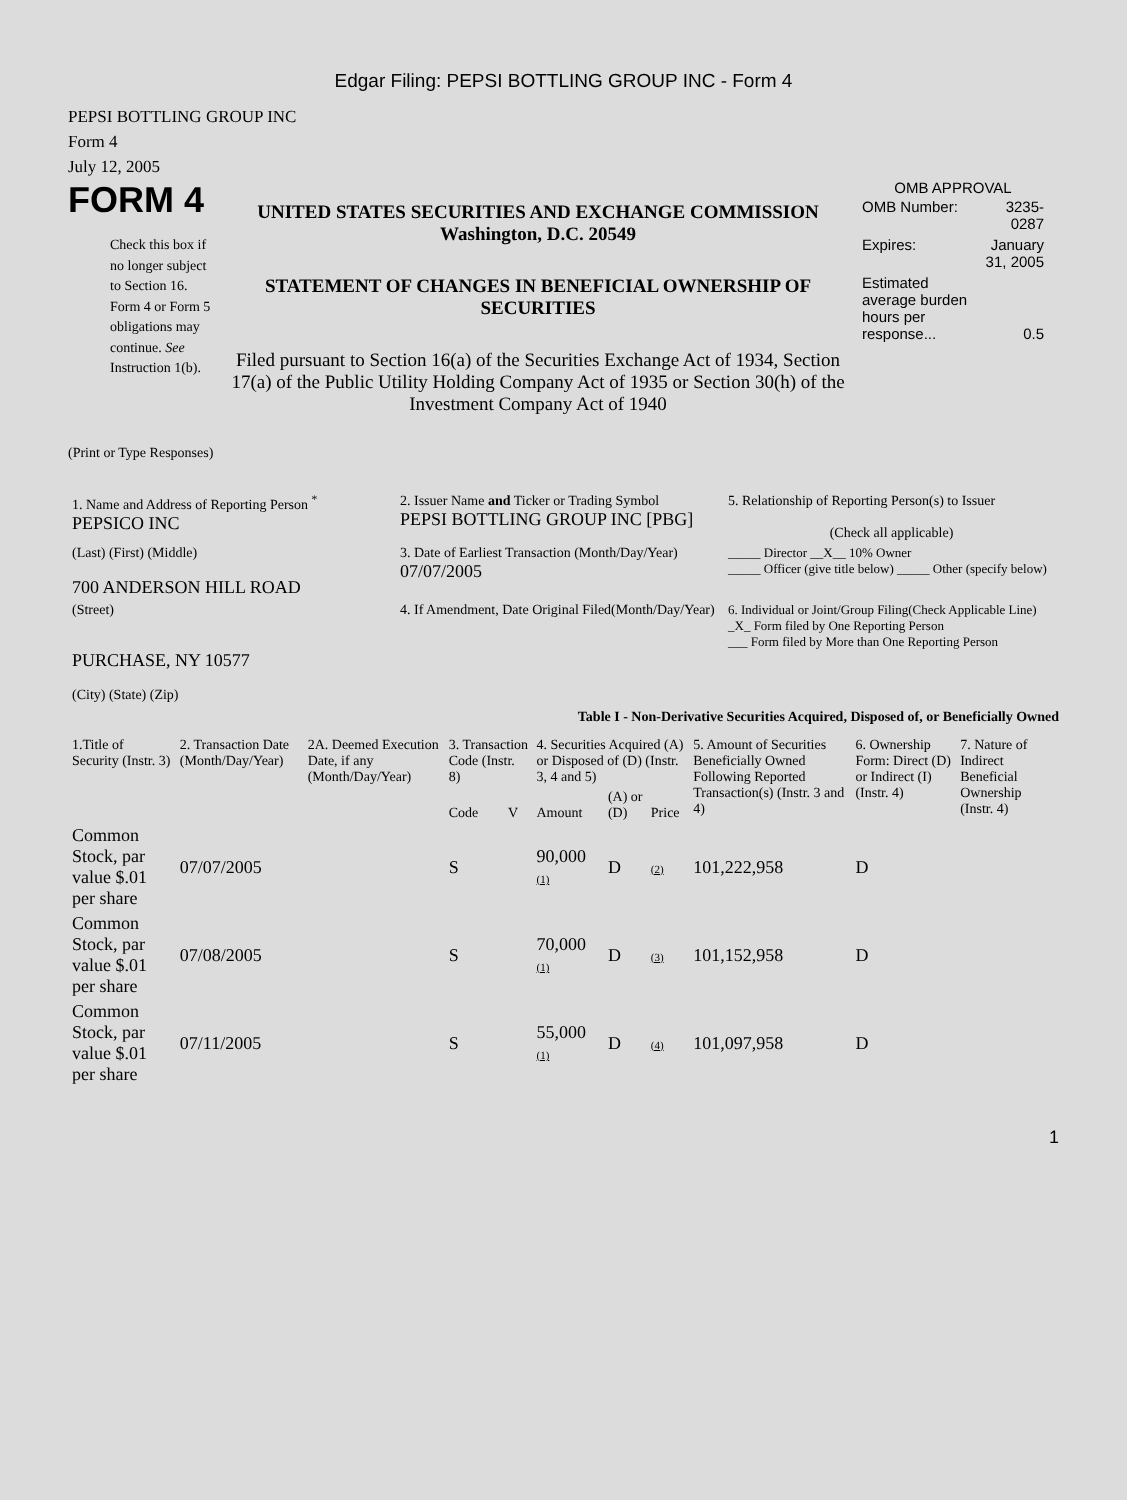Edgar Filing: PEPSI BOTTLING GROUP INC - Form 4
PEPSI BOTTLING GROUP INC
Form 4
July 12, 2005
FORM 4
Check this box if no longer subject to Section 16. Form 4 or Form 5 obligations may continue. See Instruction 1(b).
UNITED STATES SECURITIES AND EXCHANGE COMMISSION
Washington, D.C. 20549
STATEMENT OF CHANGES IN BENEFICIAL OWNERSHIP OF SECURITIES
Filed pursuant to Section 16(a) of the Securities Exchange Act of 1934, Section 17(a) of the Public Utility Holding Company Act of 1935 or Section 30(h) of the Investment Company Act of 1940
OMB APPROVAL
| OMB Number: | 3235-0287 |
| Expires: | January 31, 2005 |
| Estimated average burden hours per response... | 0.5 |
(Print or Type Responses)
| 1. Name and Address of Reporting Person <sup>*</sup> PEPSICO INC | 2. Issuer Name and Ticker or Trading Symbol PEPSI BOTTLING GROUP INC [PBG] | 5. Relationship of Reporting Person(s) to Issuer (Check all applicable) |
| (Last) (First) (Middle) 700 ANDERSON HILL ROAD | 3. Date of Earliest Transaction (Month/Day/Year) 07/07/2005 | _____ Director __X__ 10% Owner _____ Officer (give title below) _____ Other (specify below) |
| (Street) PURCHASE, NY 10577 (City) (State) (Zip) | 4. If Amendment, Date Original Filed(Month/Day/Year) | 6. Individual or Joint/Group Filing(Check Applicable Line) _X_ Form filed by One Reporting Person ___ Form filed by More than One Reporting Person |
Table I - Non-Derivative Securities Acquired, Disposed of, or Beneficially Owned
| 1.Title of Security (Instr. 3) | 2. Transaction Date (Month/Day/Year) | 2A. Deemed Execution Date, if any (Month/Day/Year) | 3. Transaction Code (Instr. 8) | | 4. Securities Acquired (A) or Disposed of (D) (Instr. 3, 4 and 5) | | | 5. Amount of Securities Beneficially Owned Following Reported Transaction(s) (Instr. 3 and 4) | 6. Ownership Form: Direct (D) or Indirect (I) (Instr. 4) | 7. Nature of Indirect Beneficial Ownership (Instr. 4) |
| --- | --- | --- | --- | --- | --- | --- | --- | --- | --- | --- |
| | | | Code | V | Amount | (A) or (D) | Price | | | |
| Common Stock, par value $.01 per share | 07/07/2005 | | S | | 90,000 (1) | D | (2) | 101,222,958 | D | |
| Common Stock, par value $.01 per share | 07/08/2005 | | S | | 70,000 (1) | D | (3) | 101,152,958 | D | |
| Common Stock, par value $.01 per share | 07/11/2005 | | S | | 55,000 (1) | D | (4) | 101,097,958 | D | |
1